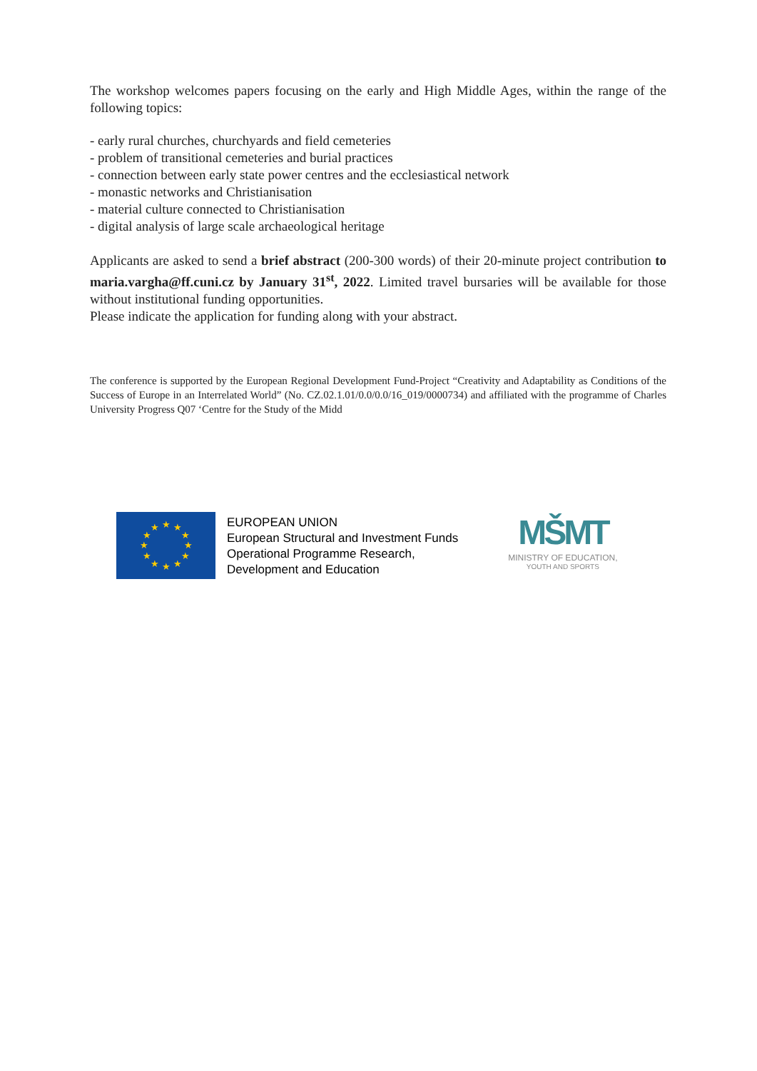The workshop welcomes papers focusing on the early and High Middle Ages, within the range of the following topics:
- early rural churches, churchyards and field cemeteries
- problem of transitional cemeteries and burial practices
- connection between early state power centres and the ecclesiastical network
- monastic networks and Christianisation
- material culture connected to Christianisation
- digital analysis of large scale archaeological heritage
Applicants are asked to send a brief abstract (200-300 words) of their 20-minute project contribution to maria.vargha@ff.cuni.cz by January 31<sup>st</sup>, 2022. Limited travel bursaries will be available for those without institutional funding opportunities.
Please indicate the application for funding along with your abstract.
The conference is supported by the European Regional Development Fund-Project “Creativity and Adaptability as Conditions of the Success of Europe in an Interrelated World” (No. CZ.02.1.01/0.0/0.0/16_019/0000734) and affiliated with the programme of Charles University Progress Q07 ‘Centre for the Study of the Midd
★
★
★
★
★
★
★
★
★
★
★
★
EUROPEAN UNION
European Structural and Investment Funds
Operational Programme Research,
Development and Education
MŠMT
MINISTRY OF EDUCATION,
YOUTH AND SPORTS